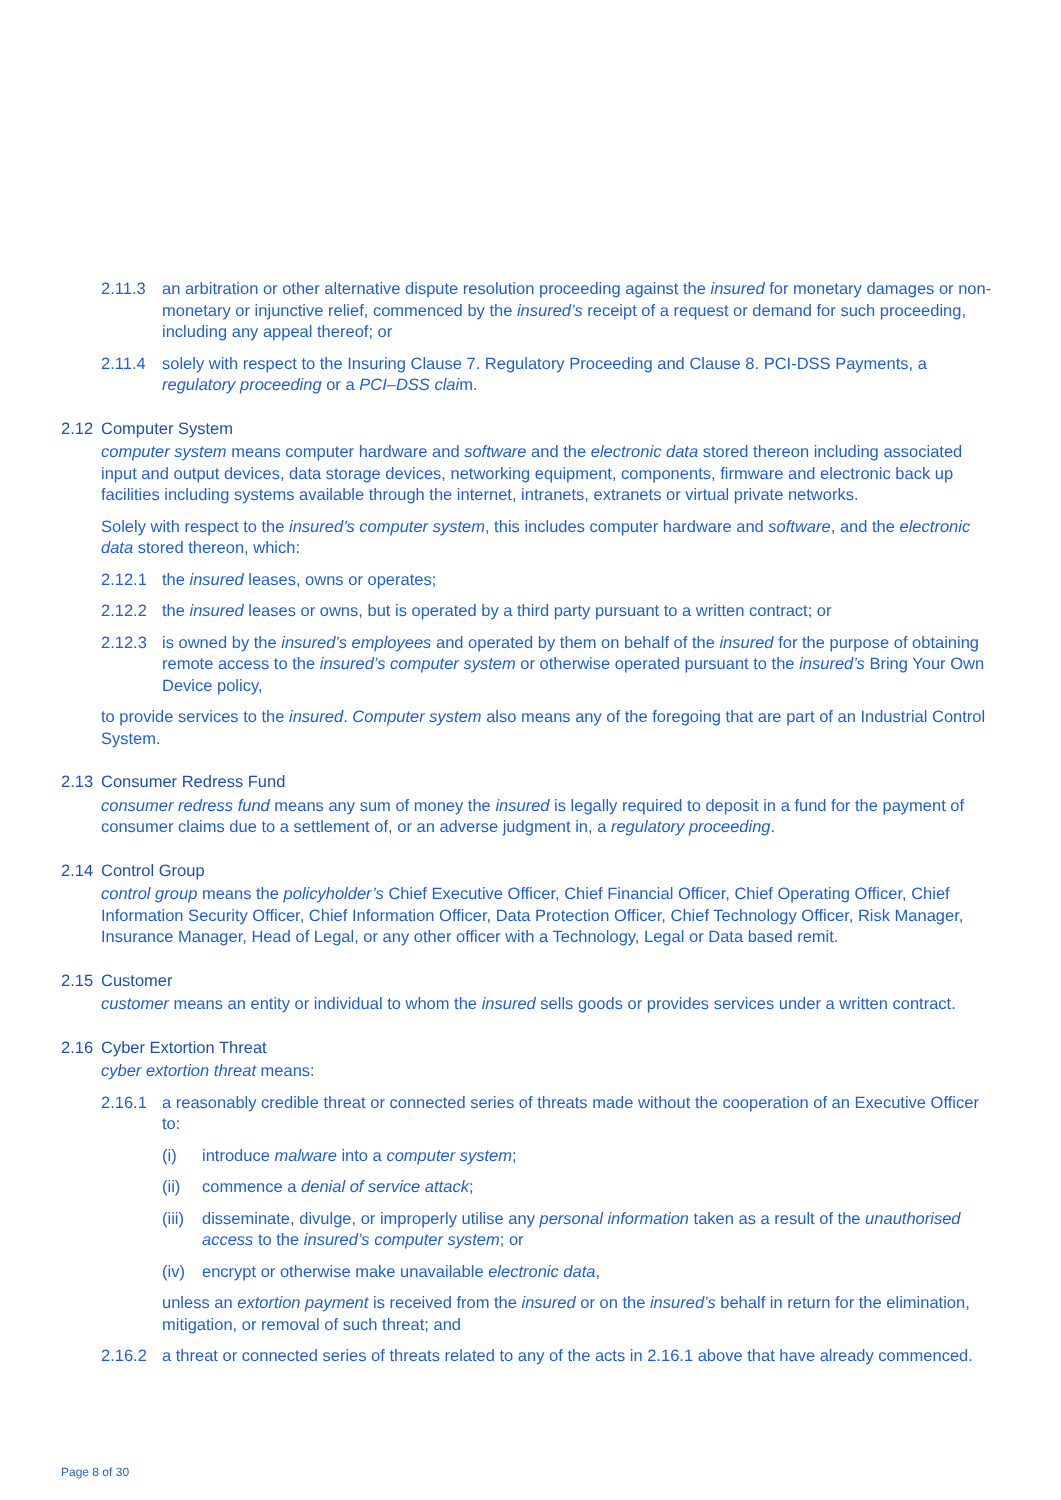2.11.3 an arbitration or other alternative dispute resolution proceeding against the insured for monetary damages or non-monetary or injunctive relief, commenced by the insured’s receipt of a request or demand for such proceeding, including any appeal thereof; or
2.11.4 solely with respect to the Insuring Clause 7. Regulatory Proceeding and Clause 8. PCI-DSS Payments, a regulatory proceeding or a PCI–DSS claim.
2.12 Computer System
computer system means computer hardware and software and the electronic data stored thereon including associated input and output devices, data storage devices, networking equipment, components, firmware and electronic back up facilities including systems available through the internet, intranets, extranets or virtual private networks.
Solely with respect to the insured’s computer system, this includes computer hardware and software, and the electronic data stored thereon, which:
2.12.1 the insured leases, owns or operates;
2.12.2 the insured leases or owns, but is operated by a third party pursuant to a written contract; or
2.12.3 is owned by the insured’s employees and operated by them on behalf of the insured for the purpose of obtaining remote access to the insured’s computer system or otherwise operated pursuant to the insured’s Bring Your Own Device policy,
to provide services to the insured. Computer system also means any of the foregoing that are part of an Industrial Control System.
2.13 Consumer Redress Fund
consumer redress fund means any sum of money the insured is legally required to deposit in a fund for the payment of consumer claims due to a settlement of, or an adverse judgment in, a regulatory proceeding.
2.14 Control Group
control group means the policyholder’s Chief Executive Officer, Chief Financial Officer, Chief Operating Officer, Chief Information Security Officer, Chief Information Officer, Data Protection Officer, Chief Technology Officer, Risk Manager, Insurance Manager, Head of Legal, or any other officer with a Technology, Legal or Data based remit.
2.15 Customer
customer means an entity or individual to whom the insured sells goods or provides services under a written contract.
2.16 Cyber Extortion Threat
cyber extortion threat means:
2.16.1 a reasonably credible threat or connected series of threats made without the cooperation of an Executive Officer to:
(i) introduce malware into a computer system;
(ii) commence a denial of service attack;
(iii)
disseminate, divulge, or improperly utilise any personal information taken as a result of the unauthorised access to the insured’s computer system; or
(iv) encrypt or otherwise make unavailable electronic data,
unless an extortion payment is received from the insured or on the insured’s behalf in return for the elimination, mitigation, or removal of such threat; and
2.16.2 a threat or connected series of threats related to any of the acts in 2.16.1 above that have already commenced.
Page 8 of 30